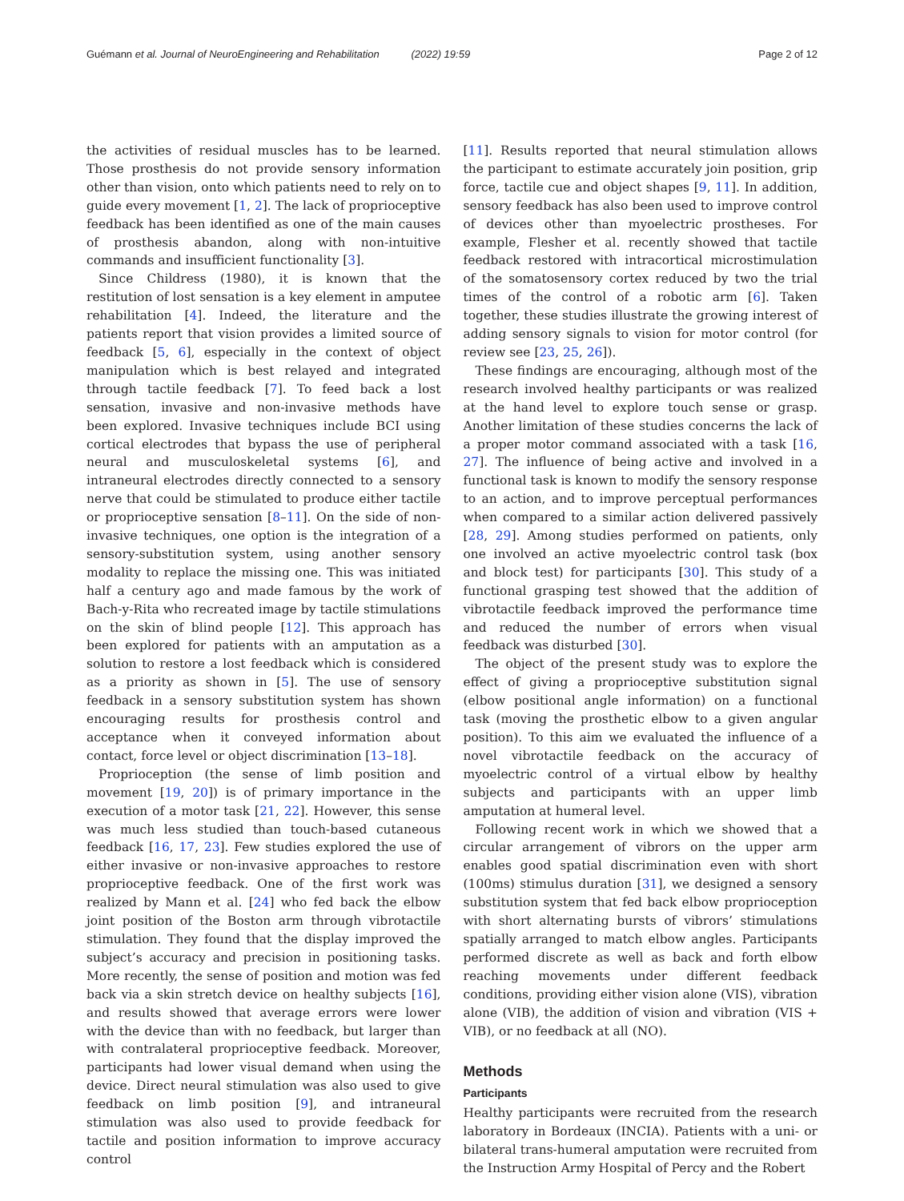Guémann et al. Journal of NeuroEngineering and Rehabilitation (2022) 19:59 Page 2 of 12
the activities of residual muscles has to be learned. Those prosthesis do not provide sensory information other than vision, onto which patients need to rely on to guide every movement [1, 2]. The lack of proprioceptive feedback has been identified as one of the main causes of prosthesis abandon, along with non-intuitive commands and insufficient functionality [3].
Since Childress (1980), it is known that the restitution of lost sensation is a key element in amputee rehabilitation [4]. Indeed, the literature and the patients report that vision provides a limited source of feedback [5, 6], especially in the context of object manipulation which is best relayed and integrated through tactile feedback [7]. To feed back a lost sensation, invasive and non-invasive methods have been explored. Invasive techniques include BCI using cortical electrodes that bypass the use of peripheral neural and musculoskeletal systems [6], and intraneural electrodes directly connected to a sensory nerve that could be stimulated to produce either tactile or proprioceptive sensation [8–11]. On the side of non-invasive techniques, one option is the integration of a sensory-substitution system, using another sensory modality to replace the missing one. This was initiated half a century ago and made famous by the work of Bach-y-Rita who recreated image by tactile stimulations on the skin of blind people [12]. This approach has been explored for patients with an amputation as a solution to restore a lost feedback which is considered as a priority as shown in [5]. The use of sensory feedback in a sensory substitution system has shown encouraging results for prosthesis control and acceptance when it conveyed information about contact, force level or object discrimination [13–18].
Proprioception (the sense of limb position and movement [19, 20]) is of primary importance in the execution of a motor task [21, 22]. However, this sense was much less studied than touch-based cutaneous feedback [16, 17, 23]. Few studies explored the use of either invasive or non-invasive approaches to restore proprioceptive feedback. One of the first work was realized by Mann et al. [24] who fed back the elbow joint position of the Boston arm through vibrotactile stimulation. They found that the display improved the subject’s accuracy and precision in positioning tasks. More recently, the sense of position and motion was fed back via a skin stretch device on healthy subjects [16], and results showed that average errors were lower with the device than with no feedback, but larger than with contralateral proprioceptive feedback. Moreover, participants had lower visual demand when using the device. Direct neural stimulation was also used to give feedback on limb position [9], and intraneural stimulation was also used to provide feedback for tactile and position information to improve accuracy control
[11]. Results reported that neural stimulation allows the participant to estimate accurately join position, grip force, tactile cue and object shapes [9, 11]. In addition, sensory feedback has also been used to improve control of devices other than myoelectric prostheses. For example, Flesher et al. recently showed that tactile feedback restored with intracortical microstimulation of the somatosensory cortex reduced by two the trial times of the control of a robotic arm [6]. Taken together, these studies illustrate the growing interest of adding sensory signals to vision for motor control (for review see [23, 25, 26]).
These findings are encouraging, although most of the research involved healthy participants or was realized at the hand level to explore touch sense or grasp. Another limitation of these studies concerns the lack of a proper motor command associated with a task [16, 27]. The influence of being active and involved in a functional task is known to modify the sensory response to an action, and to improve perceptual performances when compared to a similar action delivered passively [28, 29]. Among studies performed on patients, only one involved an active myoelectric control task (box and block test) for participants [30]. This study of a functional grasping test showed that the addition of vibrotactile feedback improved the performance time and reduced the number of errors when visual feedback was disturbed [30].
The object of the present study was to explore the effect of giving a proprioceptive substitution signal (elbow positional angle information) on a functional task (moving the prosthetic elbow to a given angular position). To this aim we evaluated the influence of a novel vibrotactile feedback on the accuracy of myoelectric control of a virtual elbow by healthy subjects and participants with an upper limb amputation at humeral level.
Following recent work in which we showed that a circular arrangement of vibrors on the upper arm enables good spatial discrimination even with short (100ms) stimulus duration [31], we designed a sensory substitution system that fed back elbow proprioception with short alternating bursts of vibrors’ stimulations spatially arranged to match elbow angles. Participants performed discrete as well as back and forth elbow reaching movements under different feedback conditions, providing either vision alone (VIS), vibration alone (VIB), the addition of vision and vibration (VIS + VIB), or no feedback at all (NO).
Methods
Participants
Healthy participants were recruited from the research laboratory in Bordeaux (INCIA). Patients with a uni- or bilateral trans-humeral amputation were recruited from the Instruction Army Hospital of Percy and the Robert